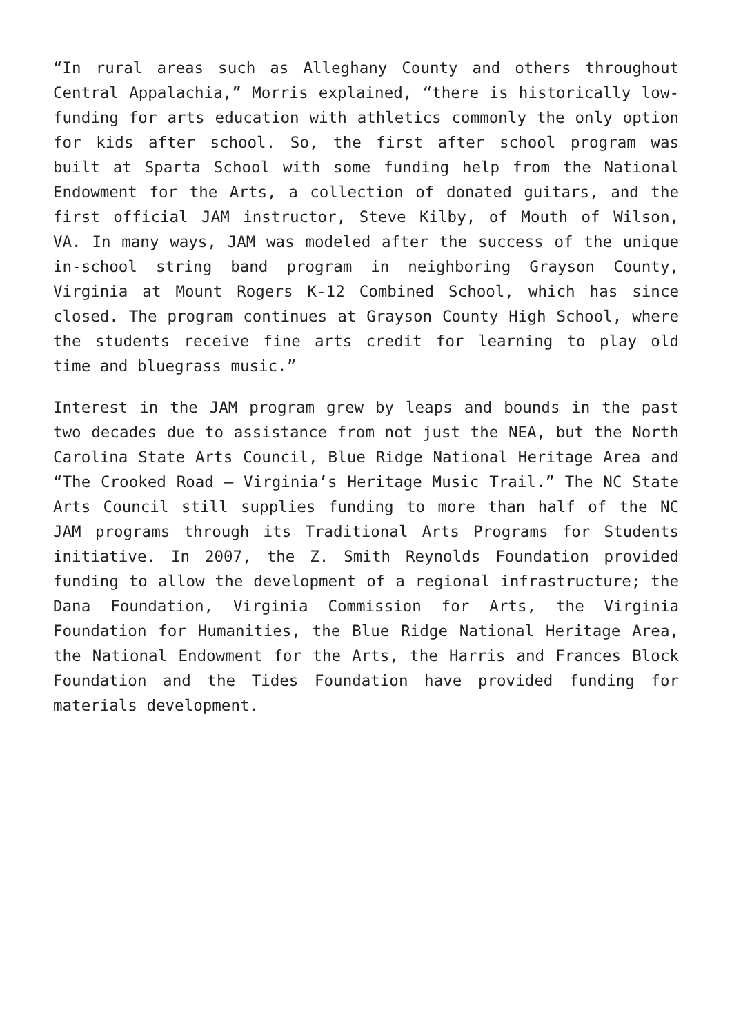“In rural areas such as Alleghany County and others throughout Central Appalachia,” Morris explained, “there is historically low-funding for arts education with athletics commonly the only option for kids after school. So, the first after school program was built at Sparta School with some funding help from the National Endowment for the Arts, a collection of donated guitars, and the first official JAM instructor, Steve Kilby, of Mouth of Wilson, VA. In many ways, JAM was modeled after the success of the unique in-school string band program in neighboring Grayson County, Virginia at Mount Rogers K-12 Combined School, which has since closed. The program continues at Grayson County High School, where the students receive fine arts credit for learning to play old time and bluegrass music.”
Interest in the JAM program grew by leaps and bounds in the past two decades due to assistance from not just the NEA, but the North Carolina State Arts Council, Blue Ridge National Heritage Area and “The Crooked Road – Virginia’s Heritage Music Trail.” The NC State Arts Council still supplies funding to more than half of the NC JAM programs through its Traditional Arts Programs for Students initiative. In 2007, the Z. Smith Reynolds Foundation provided funding to allow the development of a regional infrastructure; the Dana Foundation, Virginia Commission for Arts, the Virginia Foundation for Humanities, the Blue Ridge National Heritage Area, the National Endowment for the Arts, the Harris and Frances Block Foundation and the Tides Foundation have provided funding for materials development.